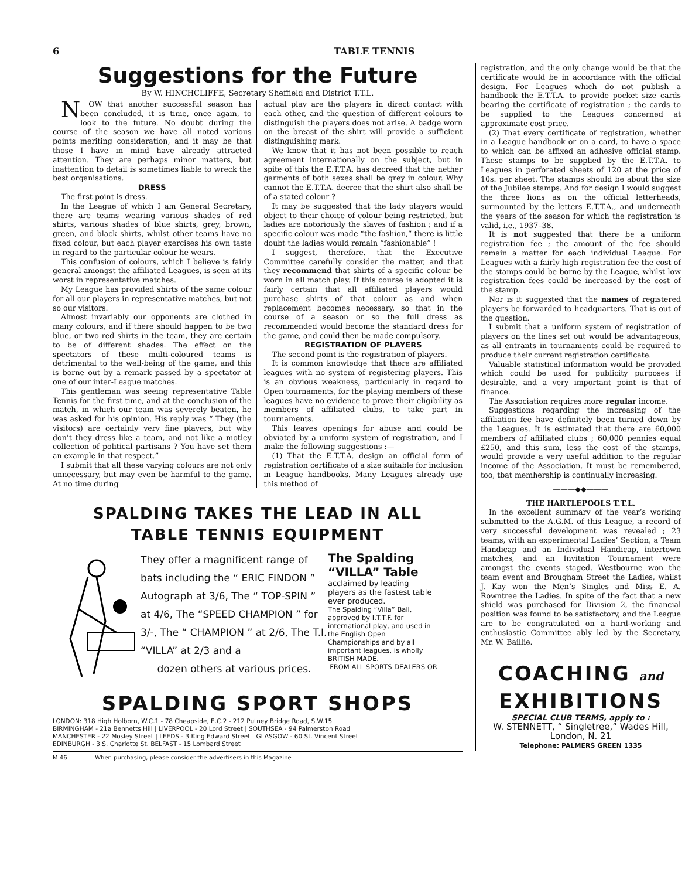6 TABLE TENNIS
Suggestions for the Future
By W. HINCHCLIFFE, Secretary Sheffield and District T.T.L.
NOW that another successful season has been concluded, it is time, once again, to look to the future. No doubt during the course of the season we have all noted various points meriting consideration, and it may be that those I have in mind have already attracted attention. They are perhaps minor matters, but inattention to detail is sometimes liable to wreck the best organisations.
DRESS
The first point is dress.
In the League of which I am General Secretary, there are teams wearing various shades of red shirts, various shades of blue shirts, grey, brown, green, and black shirts, whilst other teams have no fixed colour, but each player exercises his own taste in regard to the particular colour he wears.
This confusion of colours, which I believe is fairly general amongst the affiliated Leagues, is seen at its worst in representative matches.
My League has provided shirts of the same colour for all our players in representative matches, but not so our visitors.
Almost invariably our opponents are clothed in many colours, and if there should happen to be two blue, or two red shirts in the team, they are certain to be of different shades. The effect on the spectators of these multi-coloured teams is detrimental to the well-being of the game, and this is borne out by a remark passed by a spectator at one of our inter-League matches.
This gentleman was seeing representative Table Tennis for the first time, and at the conclusion of the match, in which our team was severely beaten, he was asked for his opinion. His reply was “ They (the visitors) are certainly very fine players, but why don’t they dress like a team, and not like a motley collection of political partisans ? You have set them an example in that respect.”
I submit that all these varying colours are not only unnecessary, but may even be harmful to the game. At no time during
actual play are the players in direct contact with each other, and the question of different colours to distinguish the players does not arise. A badge worn on the breast of the shirt will provide a sufficient distinguishing mark.
We know that it has not been possible to reach agreement internationally on the subject, but in spite of this the E.T.T.A. has decreed that the nether garments of both sexes shall be grey in colour. Why cannot the E.T.T.A. decree that the shirt also shall be of a stated colour ?
It may be suggested that the lady players would object to their choice of colour being restricted, but ladies are notoriously the slaves of fashion ; and if a specific colour was made “the fashion,” there is little doubt the ladies would remain “fashionable” !
I suggest, therefore, that the Executive Committee carefully consider the matter, and that they recommend that shirts of a specific colour be worn in all match play. If this course is adopted it is fairly certain that all affiliated players would purchase shirts of that colour as and when replacement becomes necessary, so that in the course of a season or so the full dress as recommended would become the standard dress for the game, and could then be made compulsory.
REGISTRATION OF PLAYERS
The second point is the registration of players.
It is common knowledge that there are affiliated leagues with no system of registering players. This is an obvious weakness, particularly in regard to Open tournaments, for the playing members of these leagues have no evidence to prove their eligibility as members of affiliated clubs, to take part in tournaments.
This leaves openings for abuse and could be obviated by a uniform system of registration, and I make the following suggestions :—
(1) That the E.T.T.A. design an official form of registration certificate of a size suitable for inclusion in League handbooks. Many Leagues already use this method of
SPALDING TAKES THE LEAD IN ALL
TABLE TENNIS EQUIPMENT
They offer a magnificent range of bats including the “ ERIC FINDON ” Autograph at 3/6, The “ TOP-SPIN ” at 4/6, The “SPEED CHAMPION ” for 3/-, The “ CHAMPION ” at 2/6, The T.I. “VILLA” at 2/3 and a
dozen others at various prices.
The Spalding “VILLA” Table
acclaimed by leading players as the fastest table ever produced.
The Spalding “Villa” Ball, approved by I.T.T.F. for international play, and used in the English Open Championships and by all important leagues, is wholly BRITISH MADE.
FROM ALL SPORTS DEALERS OR
SPALDING SPORT SHOPS
LONDON: 318 High Holborn, W.C.1 - 78 Cheapside, E.C.2 - 212 Putney Bridge Road, S.W.15
BIRMINGHAM - 21a Bennetts Hill | LIVERPOOL - 20 Lord Street | SOUTHSEA - 94 Palmerston Road
MANCHESTER - 22 Mosley Street | LEEDS - 3 King Edward Street | GLASGOW - 60 St. Vincent Street
EDINBURGH - 3 S. Charlotte St. BELFAST - 15 Lombard Street
M 46 When purchasing, please consider the advertisers in this Magazine
registration, and the only change would be that the certificate would be in accordance with the official design. For Leagues which do not publish a handbook the E.T.T.A. to provide pocket size cards bearing the certificate of registration ; the cards to be supplied to the Leagues concerned at approximate cost price.
(2) That every certificate of registration, whether in a League handbook or on a card, to have a space to which can be affixed an adhesive official stamp. These stamps to be supplied by the E.T.T.A. to Leagues in perforated sheets of 120 at the price of 10s. per sheet. The stamps should be about the size of the Jubilee stamps. And for design I would suggest the three lions as on the official letterheads, surmounted by the letters E.T.T.A., and underneath the years of the season for which the registration is valid, i.e., 1937–38.
It is not suggested that there be a uniform registration fee ; the amount of the fee should remain a matter for each individual League. For Leagues with a fairly high registration fee the cost of the stamps could be borne by the League, whilst low registration fees could be increased by the cost of the stamp.
Nor is it suggested that the names of registered players be forwarded to headquarters. That is out of the question.
I submit that a uniform system of registration of players on the lines set out would be advantageous, as all entrants in tournaments could be required to produce their current registration certificate.
Valuable statistical information would be provided which could be used for publicity purposes if desirable, and a very important point is that of finance.
The Association requires more regular income.
Suggestions regarding the increasing of the affiliation fee have definitely been turned down by the Leagues. It is estimated that there are 60,000 members of affiliated clubs ; 60,000 pennies equal £250, and this sum, less the cost of the stamps, would provide a very useful addition to the regular income of the Association. It must be remembered, too, tbat memhership is continually increasing.
———◆◆———
THE HARTLEPOOLS T.T.L.
In the excellent summary of the year’s working submitted to the A.G.M. of this League, a record of very successful development was revealed ; 23 teams, with an experimental Ladies’ Section, a Team Handicap and an Individual Handicap, intertown matches, and an Invitation Tournament were amongst the events staged. Westbourne won the team event and Brougham Street the Ladies, whilst J. Kay won the Men’s Singles and Miss E. A. Rowntree the Ladies. In spite of the fact that a new shield was purchased for Division 2, the financial position was found to be satisfactory, and the League are to be congratulated on a hard-working and enthusiastic Committee ably led by the Secretary, Mr. W. Baillie.
COACHING and
EXHIBITIONS
SPECIAL CLUB TERMS, apply to :
W. STENNETT, “ Singletree,” Wades Hill,
London, N. 21
Telephone: PALMERS GREEN 1335